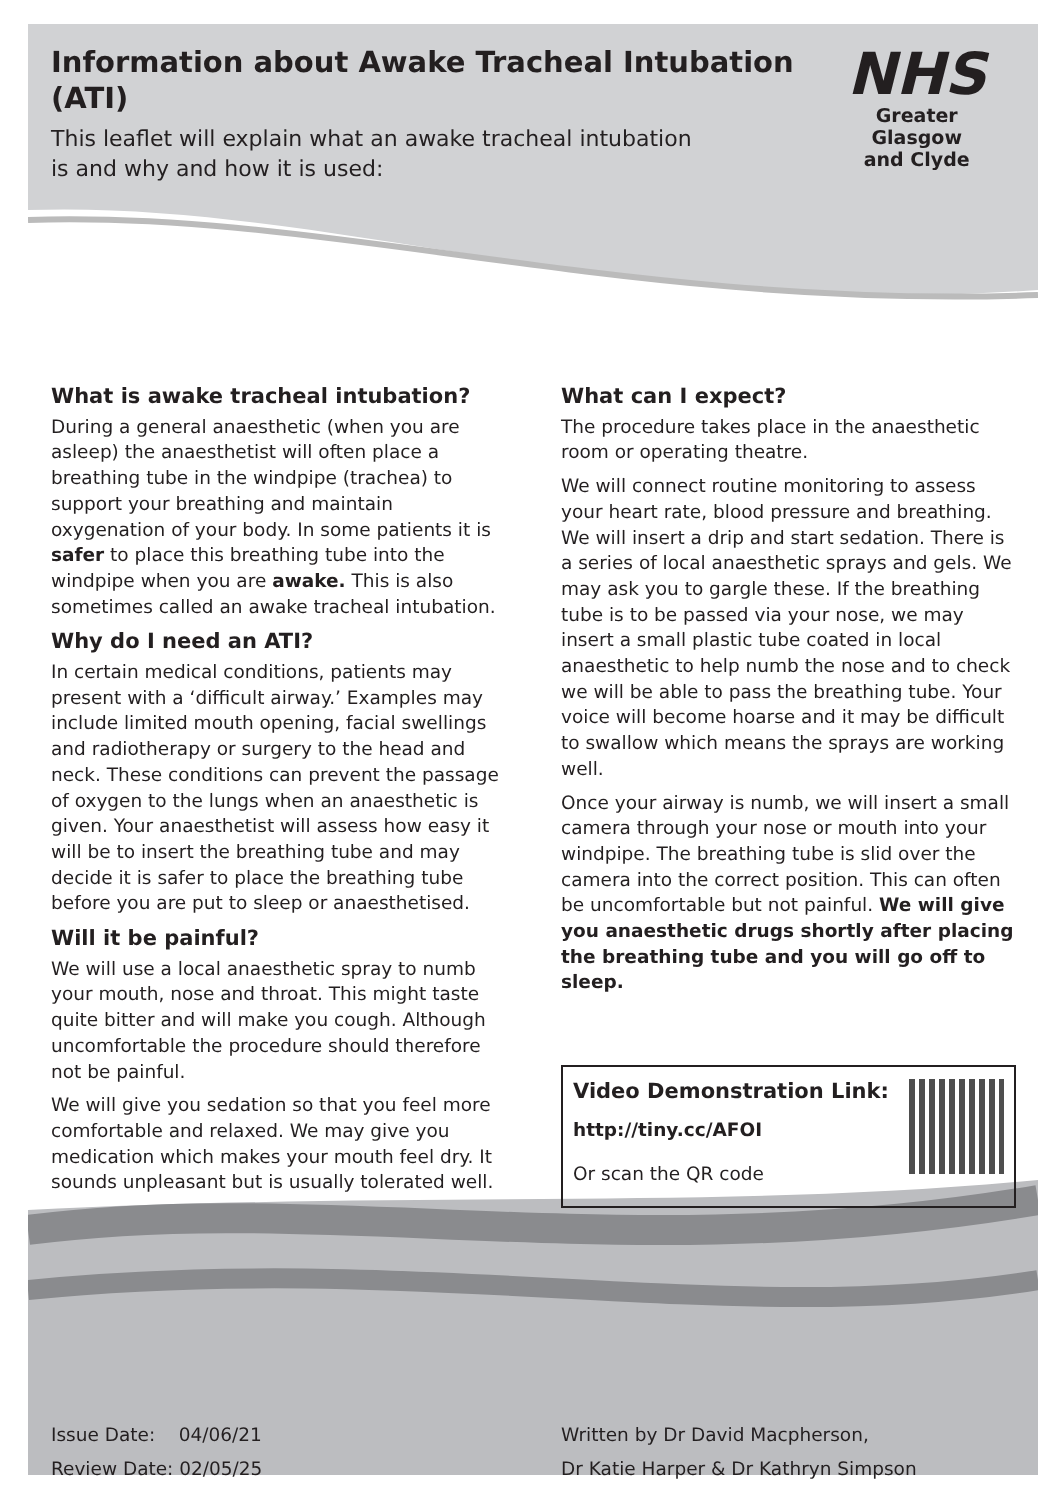Information about Awake Tracheal Intubation (ATI)
This leaflet will explain what an awake tracheal intubation
is and why and how it is used:
NHS
Greater Glasgow
and Clyde
What is awake tracheal intubation?
During a general anaesthetic (when you are asleep) the anaesthetist will often place a breathing tube in the windpipe (trachea) to support your breathing and maintain oxygenation of your body. In some patients it is safer to place this breathing tube into the windpipe when you are awake. This is also sometimes called an awake tracheal intubation.
Why do I need an ATI?
In certain medical conditions, patients may present with a ‘difficult airway.’ Examples may include limited mouth opening, facial swellings and radiotherapy or surgery to the head and neck. These conditions can prevent the passage of oxygen to the lungs when an anaesthetic is given. Your anaesthetist will assess how easy it will be to insert the breathing tube and may decide it is safer to place the breathing tube before you are put to sleep or anaesthetised.
Will it be painful?
We will use a local anaesthetic spray to numb your mouth, nose and throat. This might taste quite bitter and will make you cough. Although uncomfortable the procedure should therefore not be painful.
We will give you sedation so that you feel more comfortable and relaxed. We may give you medication which makes your mouth feel dry. It sounds unpleasant but is usually tolerated well.
What can I expect?
The procedure takes place in the anaesthetic room or operating theatre.
We will connect routine monitoring to assess your heart rate, blood pressure and breathing. We will insert a drip and start sedation. There is a series of local anaesthetic sprays and gels. We may ask you to gargle these. If the breathing tube is to be passed via your nose, we may insert a small plastic tube coated in local anaesthetic to help numb the nose and to check we will be able to pass the breathing tube. Your voice will become hoarse and it may be difficult to swallow which means the sprays are working well.
Once your airway is numb, we will insert a small camera through your nose or mouth into your windpipe. The breathing tube is slid over the camera into the correct position. This can often be uncomfortable but not painful. We will give you anaesthetic drugs shortly after placing the breathing tube and you will go off to sleep.
Video Demonstration Link:
http://tiny.cc/AFOI
Or scan the QR code
Issue Date: 04/06/21
Review Date: 02/05/25
Written by Dr David Macpherson,
Dr Katie Harper & Dr Kathryn Simpson